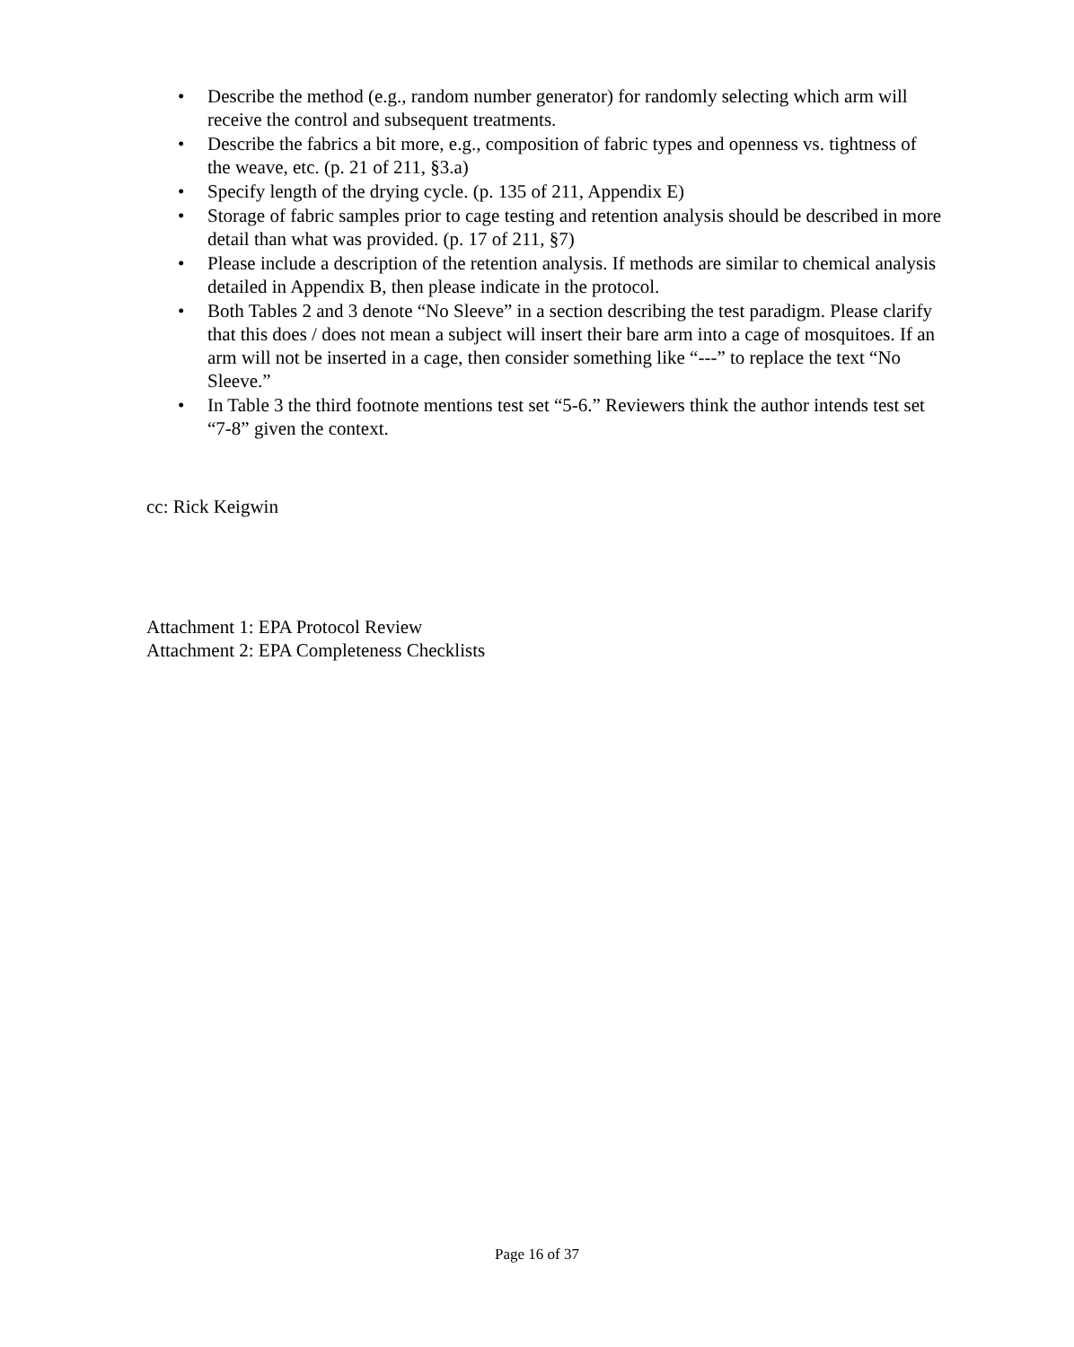• Describe the method (e.g., random number generator) for randomly selecting which arm will receive the control and subsequent treatments.
• Describe the fabrics a bit more, e.g., composition of fabric types and openness vs. tightness of the weave, etc. (p. 21 of 211, §3.a)
• Specify length of the drying cycle. (p. 135 of 211, Appendix E)
• Storage of fabric samples prior to cage testing and retention analysis should be described in more detail than what was provided. (p. 17 of 211, §7)
• Please include a description of the retention analysis. If methods are similar to chemical analysis detailed in Appendix B, then please indicate in the protocol.
• Both Tables 2 and 3 denote “No Sleeve” in a section describing the test paradigm. Please clarify that this does / does not mean a subject will insert their bare arm into a cage of mosquitoes. If an arm will not be inserted in a cage, then consider something like “---” to replace the text “No Sleeve.”
• In Table 3 the third footnote mentions test set “5-6.” Reviewers think the author intends test set “7-8” given the context.
cc: Rick Keigwin
Attachment 1: EPA Protocol Review
Attachment 2: EPA Completeness Checklists
Page 16 of 37